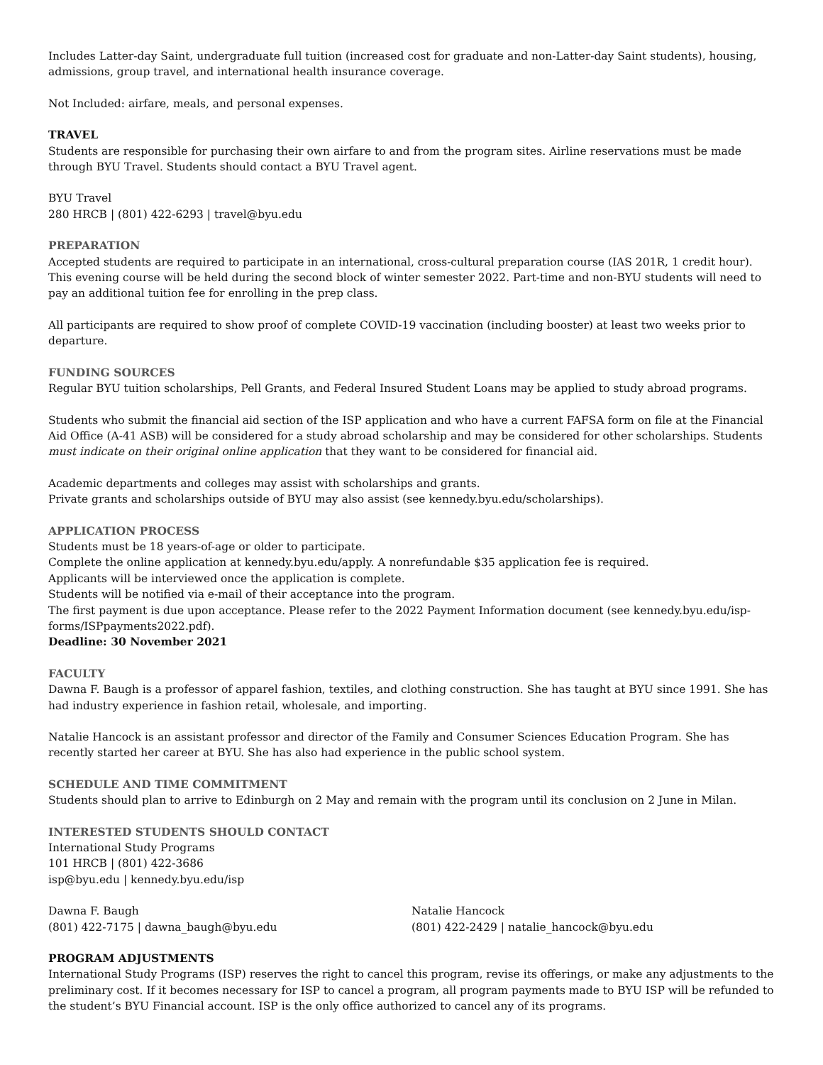Includes Latter-day Saint, undergraduate full tuition (increased cost for graduate and non-Latter-day Saint students), housing, admissions, group travel, and international health insurance coverage.
Not Included: airfare, meals, and personal expenses.
TRAVEL
Students are responsible for purchasing their own airfare to and from the program sites. Airline reservations must be made through BYU Travel. Students should contact a BYU Travel agent.
BYU Travel
280 HRCB | (801) 422-6293 | travel@byu.edu
PREPARATION
Accepted students are required to participate in an international, cross-cultural preparation course (IAS 201R, 1 credit hour). This evening course will be held during the second block of winter semester 2022. Part-time and non-BYU students will need to pay an additional tuition fee for enrolling in the prep class.
All participants are required to show proof of complete COVID-19 vaccination (including booster) at least two weeks prior to departure.
FUNDING SOURCES
Regular BYU tuition scholarships, Pell Grants, and Federal Insured Student Loans may be applied to study abroad programs.
Students who submit the financial aid section of the ISP application and who have a current FAFSA form on file at the Financial Aid Office (A-41 ASB) will be considered for a study abroad scholarship and may be considered for other scholarships. Students must indicate on their original online application that they want to be considered for financial aid.
Academic departments and colleges may assist with scholarships and grants.
Private grants and scholarships outside of BYU may also assist (see kennedy.byu.edu/scholarships).
APPLICATION PROCESS
Students must be 18 years-of-age or older to participate.
Complete the online application at kennedy.byu.edu/apply. A nonrefundable $35 application fee is required.
Applicants will be interviewed once the application is complete.
Students will be notified via e-mail of their acceptance into the program.
The first payment is due upon acceptance. Please refer to the 2022 Payment Information document (see kennedy.byu.edu/isp-forms/ISPpayments2022.pdf).
Deadline: 30 November 2021
FACULTY
Dawna F. Baugh is a professor of apparel fashion, textiles, and clothing construction. She has taught at BYU since 1991. She has had industry experience in fashion retail, wholesale, and importing.
Natalie Hancock is an assistant professor and director of the Family and Consumer Sciences Education Program. She has recently started her career at BYU. She has also had experience in the public school system.
SCHEDULE AND TIME COMMITMENT
Students should plan to arrive to Edinburgh on 2 May and remain with the program until its conclusion on 2 June in Milan.
INTERESTED STUDENTS SHOULD CONTACT
International Study Programs
101 HRCB | (801) 422-3686
isp@byu.edu | kennedy.byu.edu/isp
Dawna F. Baugh
(801) 422-7175 | dawna_baugh@byu.edu
Natalie Hancock
(801) 422-2429 | natalie_hancock@byu.edu
PROGRAM ADJUSTMENTS
International Study Programs (ISP) reserves the right to cancel this program, revise its offerings, or make any adjustments to the preliminary cost. If it becomes necessary for ISP to cancel a program, all program payments made to BYU ISP will be refunded to the student’s BYU Financial account. ISP is the only office authorized to cancel any of its programs.